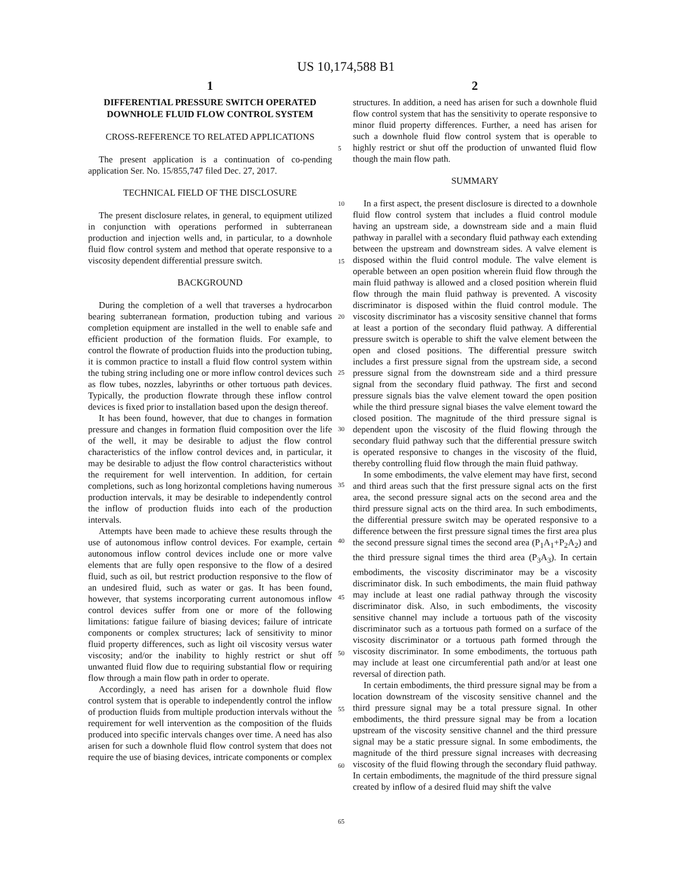US 10,174,588 B1
1
DIFFERENTIAL PRESSURE SWITCH OPERATED DOWNHOLE FLUID FLOW CONTROL SYSTEM
CROSS-REFERENCE TO RELATED APPLICATIONS
The present application is a continuation of co-pending application Ser. No. 15/855,747 filed Dec. 27, 2017.
TECHNICAL FIELD OF THE DISCLOSURE
The present disclosure relates, in general, to equipment utilized in conjunction with operations performed in subterranean production and injection wells and, in particular, to a downhole fluid flow control system and method that operate responsive to a viscosity dependent differential pressure switch.
BACKGROUND
During the completion of a well that traverses a hydrocarbon bearing subterranean formation, production tubing and various completion equipment are installed in the well to enable safe and efficient production of the formation fluids. For example, to control the flowrate of production fluids into the production tubing, it is common practice to install a fluid flow control system within the tubing string including one or more inflow control devices such as flow tubes, nozzles, labyrinths or other tortuous path devices. Typically, the production flowrate through these inflow control devices is fixed prior to installation based upon the design thereof.
It has been found, however, that due to changes in formation pressure and changes in formation fluid composition over the life of the well, it may be desirable to adjust the flow control characteristics of the inflow control devices and, in particular, it may be desirable to adjust the flow control characteristics without the requirement for well intervention. In addition, for certain completions, such as long horizontal completions having numerous production intervals, it may be desirable to independently control the inflow of production fluids into each of the production intervals.
Attempts have been made to achieve these results through the use of autonomous inflow control devices. For example, certain autonomous inflow control devices include one or more valve elements that are fully open responsive to the flow of a desired fluid, such as oil, but restrict production responsive to the flow of an undesired fluid, such as water or gas. It has been found, however, that systems incorporating current autonomous inflow control devices suffer from one or more of the following limitations: fatigue failure of biasing devices; failure of intricate components or complex structures; lack of sensitivity to minor fluid property differences, such as light oil viscosity versus water viscosity; and/or the inability to highly restrict or shut off unwanted fluid flow due to requiring substantial flow or requiring flow through a main flow path in order to operate.
Accordingly, a need has arisen for a downhole fluid flow control system that is operable to independently control the inflow of production fluids from multiple production intervals without the requirement for well intervention as the composition of the fluids produced into specific intervals changes over time. A need has also arisen for such a downhole fluid flow control system that does not require the use of biasing devices, intricate components or complex
2
structures. In addition, a need has arisen for such a downhole fluid flow control system that has the sensitivity to operate responsive to minor fluid property differences. Further, a need has arisen for such a downhole fluid flow control system that is operable to highly restrict or shut off the production of unwanted fluid flow though the main flow path.
SUMMARY
In a first aspect, the present disclosure is directed to a downhole fluid flow control system that includes a fluid control module having an upstream side, a downstream side and a main fluid pathway in parallel with a secondary fluid pathway each extending between the upstream and downstream sides. A valve element is disposed within the fluid control module. The valve element is operable between an open position wherein fluid flow through the main fluid pathway is allowed and a closed position wherein fluid flow through the main fluid pathway is prevented. A viscosity discriminator is disposed within the fluid control module. The viscosity discriminator has a viscosity sensitive channel that forms at least a portion of the secondary fluid pathway. A differential pressure switch is operable to shift the valve element between the open and closed positions. The differential pressure switch includes a first pressure signal from the upstream side, a second pressure signal from the downstream side and a third pressure signal from the secondary fluid pathway. The first and second pressure signals bias the valve element toward the open position while the third pressure signal biases the valve element toward the closed position. The magnitude of the third pressure signal is dependent upon the viscosity of the fluid flowing through the secondary fluid pathway such that the differential pressure switch is operated responsive to changes in the viscosity of the fluid, thereby controlling fluid flow through the main fluid pathway.
In some embodiments, the valve element may have first, second and third areas such that the first pressure signal acts on the first area, the second pressure signal acts on the second area and the third pressure signal acts on the third area. In such embodiments, the differential pressure switch may be operated responsive to a difference between the first pressure signal times the first area plus the second pressure signal times the second area (P<sub>1</sub>A<sub>1</sub>+P<sub>2</sub>A<sub>2</sub>) and the third pressure signal times the third area (P<sub>3</sub>A<sub>3</sub>). In certain embodiments, the viscosity discriminator may be a viscosity discriminator disk. In such embodiments, the main fluid pathway may include at least one radial pathway through the viscosity discriminator disk. Also, in such embodiments, the viscosity sensitive channel may include a tortuous path of the viscosity discriminator such as a tortuous path formed on a surface of the viscosity discriminator or a tortuous path formed through the viscosity discriminator. In some embodiments, the tortuous path may include at least one circumferential path and/or at least one reversal of direction path.
In certain embodiments, the third pressure signal may be from a location downstream of the viscosity sensitive channel and the third pressure signal may be a total pressure signal. In other embodiments, the third pressure signal may be from a location upstream of the viscosity sensitive channel and the third pressure signal may be a static pressure signal. In some embodiments, the magnitude of the third pressure signal increases with decreasing viscosity of the fluid flowing through the secondary fluid pathway. In certain embodiments, the magnitude of the third pressure signal created by inflow of a desired fluid may shift the valve
5
10
15
20
25
30
35
40
45
50
55
60
65